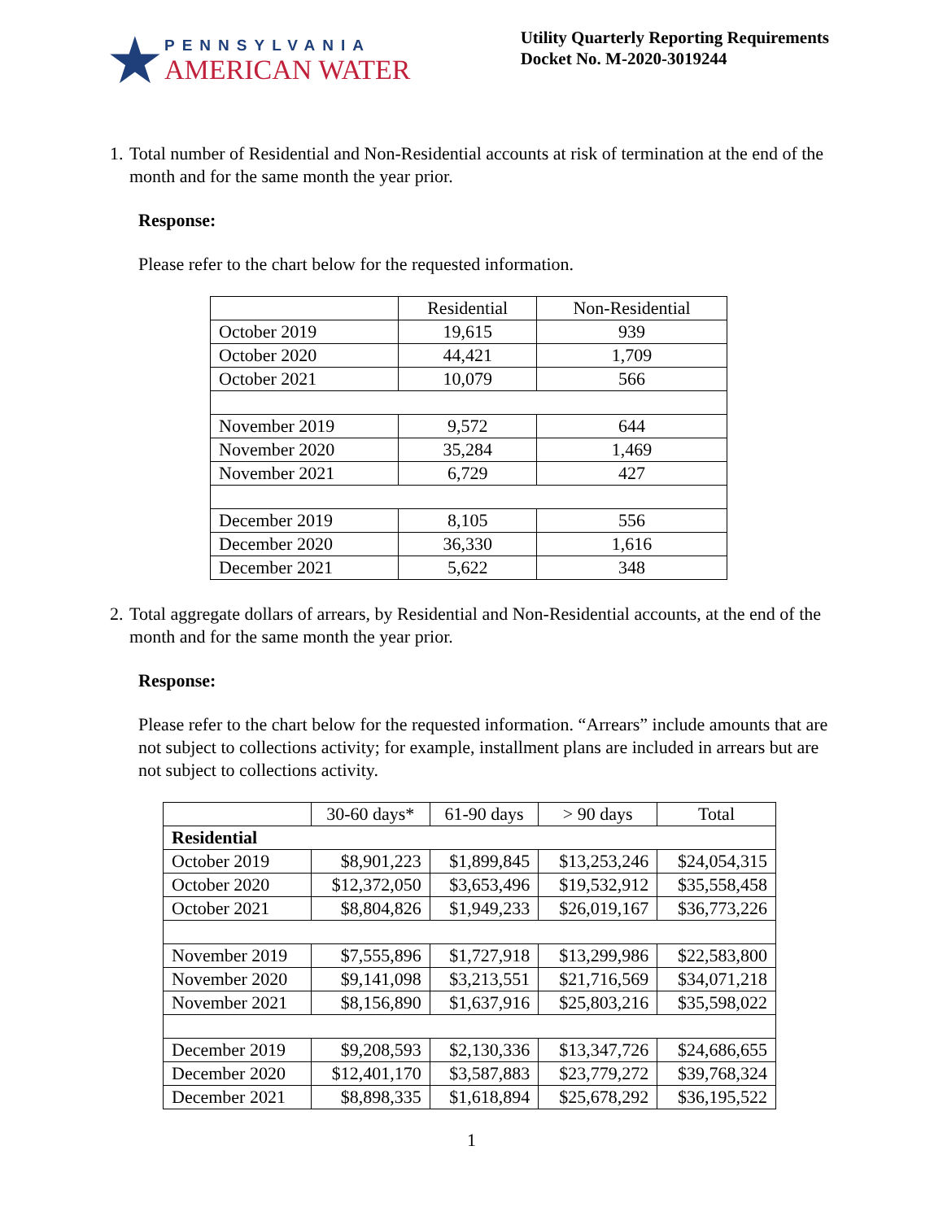★
PENNSYLVANIA
AMERICAN WATER
Utility Quarterly Reporting Requirements
Docket No. M-2020-3019244
1. Total number of Residential and Non-Residential accounts at risk of termination at the end of the month and for the same month the year prior.
Response:
Please refer to the chart below for the requested information.
| | Residential | Non-Residential |
| --- | --- | --- |
| October 2019 | 19,615 | 939 |
| October 2020 | 44,421 | 1,709 |
| October 2021 | 10,079 | 566 |
| November 2019 | 9,572 | 644 |
| November 2020 | 35,284 | 1,469 |
| November 2021 | 6,729 | 427 |
| December 2019 | 8,105 | 556 |
| December 2020 | 36,330 | 1,616 |
| December 2021 | 5,622 | 348 |
2. Total aggregate dollars of arrears, by Residential and Non-Residential accounts, at the end of the month and for the same month the year prior.
Response:
Please refer to the chart below for the requested information. “Arrears” include amounts that are not subject to collections activity; for example, installment plans are included in arrears but are not subject to collections activity.
| | 30-60 days* | 61-90 days | > 90 days | Total |
| --- | --- | --- | --- | --- |
| Residential | | | | |
| October 2019 | $8,901,223 | $1,899,845 | $13,253,246 | $24,054,315 |
| October 2020 | $12,372,050 | $3,653,496 | $19,532,912 | $35,558,458 |
| October 2021 | $8,804,826 | $1,949,233 | $26,019,167 | $36,773,226 |
| November 2019 | $7,555,896 | $1,727,918 | $13,299,986 | $22,583,800 |
| November 2020 | $9,141,098 | $3,213,551 | $21,716,569 | $34,071,218 |
| November 2021 | $8,156,890 | $1,637,916 | $25,803,216 | $35,598,022 |
| December 2019 | $9,208,593 | $2,130,336 | $13,347,726 | $24,686,655 |
| December 2020 | $12,401,170 | $3,587,883 | $23,779,272 | $39,768,324 |
| December 2021 | $8,898,335 | $1,618,894 | $25,678,292 | $36,195,522 |
1